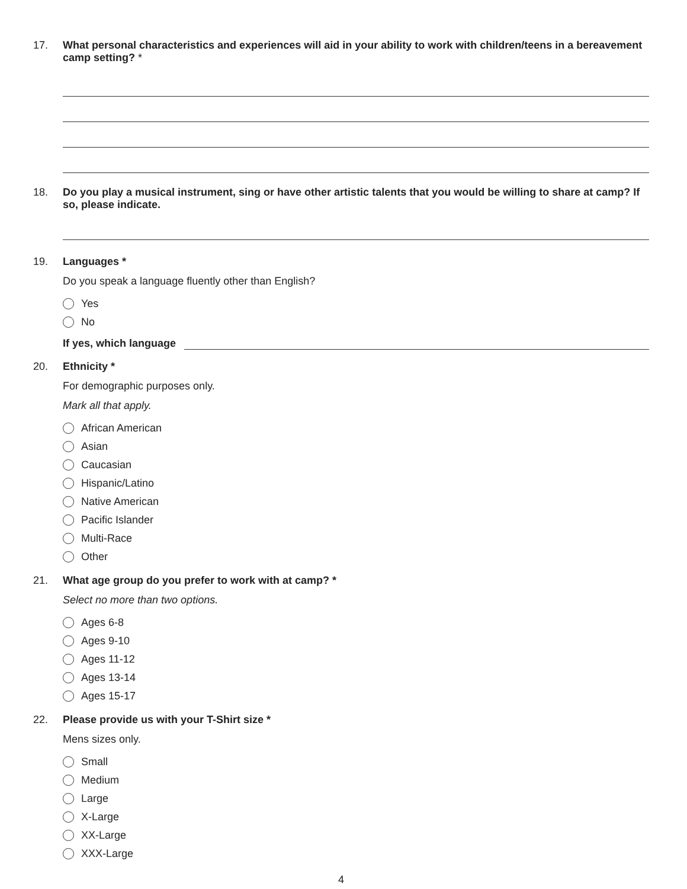17. What personal characteristics and experiences will aid in your ability to work with children/teens in a bereavement camp setting? *
18. Do you play a musical instrument, sing or have other artistic talents that you would be willing to share at camp? If so, please indicate.
19. Languages *
Do you speak a language fluently other than English?
Yes
No
If yes, which language
20. Ethnicity *
For demographic purposes only.
Mark all that apply.
African American
Asian
Caucasian
Hispanic/Latino
Native American
Pacific Islander
Multi-Race
Other
21. What age group do you prefer to work with at camp? *
Select no more than two options.
Ages 6-8
Ages 9-10
Ages 11-12
Ages 13-14
Ages 15-17
22. Please provide us with your T-Shirt size *
Mens sizes only.
Small
Medium
Large
X-Large
XX-Large
XXX-Large
4